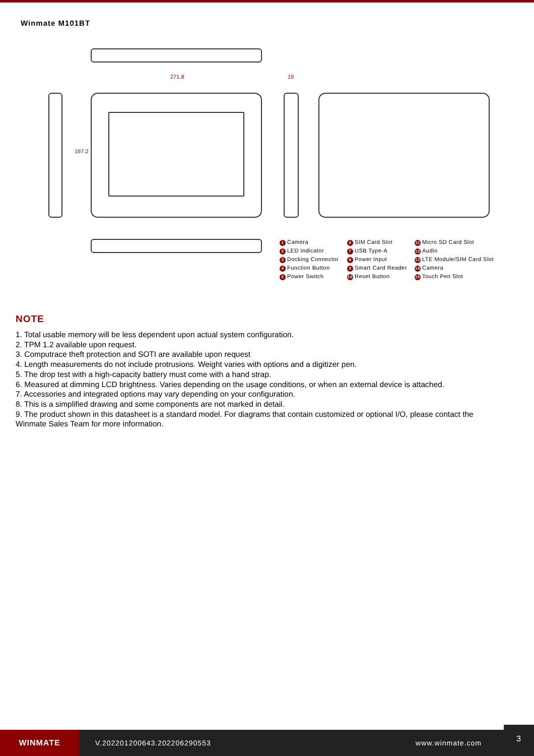Winmate M101BT
271.8 19
197.2
1 Camera 6 SIM Card Slot 11 Micro SD Card Slot 2 LED Indicator 7 USB Type-A 12 Audio 3 Docking Connector 8 Power Input 13 LTE Module/SIM Card Slot 4 Function Button 9 Smart Card Reader 14 Camera 5 Power Switch 10 Reset Button 15 Touch Pen Slot
NOTE
1. Total usable memory will be less dependent upon actual system configuration.
2. TPM 1.2 available upon request.
3. Computrace theft protection and SOTI are available upon request
4. Length measurements do not include protrusions. Weight varies with options and a digitizer pen.
5. The drop test with a high-capacity battery must come with a hand strap.
6. Measured at dimming LCD brightness. Varies depending on the usage conditions, or when an external device is attached.
7. Accessories and integrated options may vary depending on your configuration.
8. This is a simplified drawing and some components are not marked in detail.
9. The product shown in this datasheet is a standard model. For diagrams that contain customized or optional I/O, please contact the Winmate Sales Team for more information.
WINMATE
V.202201200643.202206290553 www.winmate.com
3